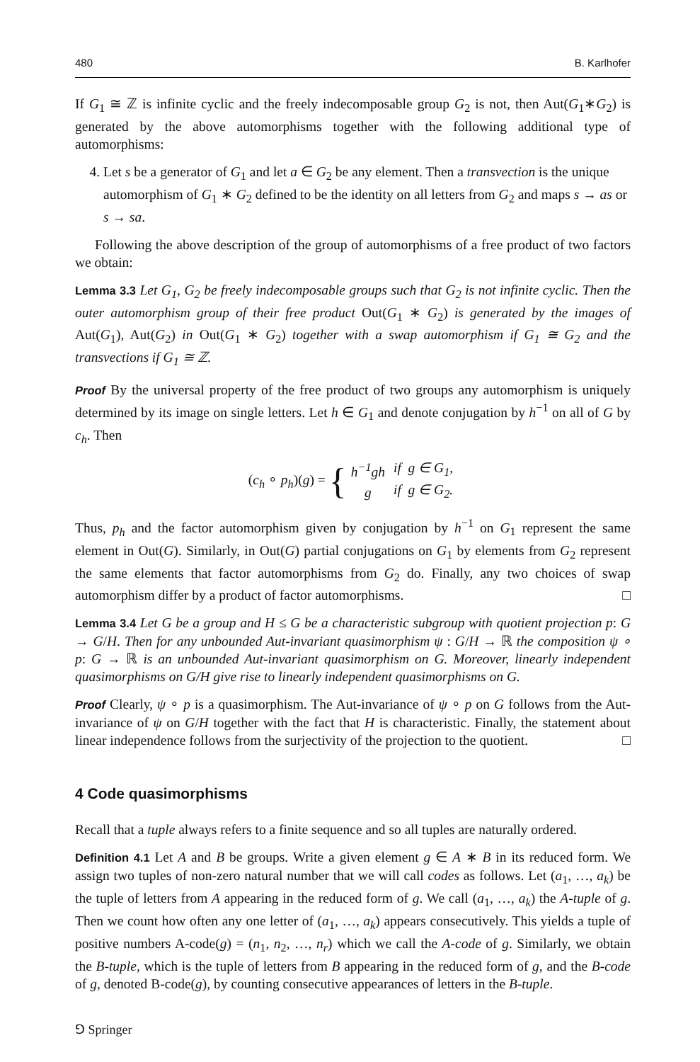480 B. Karlhofer
If G<sub>1</sub> ≅ ℤ is infinite cyclic and the freely indecomposable group G<sub>2</sub> is not, then Aut(G<sub>1</sub>∗G<sub>2</sub>) is generated by the above automorphisms together with the following additional type of automorphisms:
4. Let s be a generator of G<sub>1</sub> and let a ∈ G<sub>2</sub> be any element. Then a transvection is the unique automorphism of G<sub>1</sub> ∗ G<sub>2</sub> defined to be the identity on all letters from G<sub>2</sub> and maps s → as or s → sa.
Following the above description of the group of automorphisms of a free product of two factors we obtain:
Lemma 3.3 Let G<sub>1</sub>, G<sub>2</sub> be freely indecomposable groups such that G<sub>2</sub> is not infinite cyclic. Then the outer automorphism group of their free product Out(G<sub>1</sub> ∗ G<sub>2</sub>) is generated by the images of Aut(G<sub>1</sub>), Aut(G<sub>2</sub>) in Out(G<sub>1</sub> ∗ G<sub>2</sub>) together with a swap automorphism if G<sub>1</sub> ≅ G<sub>2</sub> and the transvections if G<sub>1</sub> ≅ ℤ.
Proof By the universal property of the free product of two groups any automorphism is uniquely determined by its image on single letters. Let h ∈ G<sub>1</sub> and denote conjugation by h<sup>−1</sup> on all of G by c<sub>h</sub>. Then
(c<sub>h</sub> ∘ p<sub>h</sub>)(g) = {
| h<sup>−1</sup>gh | if g ∈ G<sub>1</sub>, |
| g | if g ∈ G<sub>2</sub>. |
Thus, p<sub>h</sub> and the factor automorphism given by conjugation by h<sup>−1</sup> on G<sub>1</sub> represent the same element in Out(G). Similarly, in Out(G) partial conjugations on G<sub>1</sub> by elements from G<sub>2</sub> represent the same elements that factor automorphisms from G<sub>2</sub> do. Finally, any two choices of swap automorphism differ by a product of factor automorphisms. □
Lemma 3.4 Let G be a group and H ≤ G be a characteristic subgroup with quotient projection p: G → G/H. Then for any unbounded Aut-invariant quasimorphism ψ : G/H → ℝ the composition ψ ∘ p: G → ℝ is an unbounded Aut-invariant quasimorphism on G. Moreover, linearly independent quasimorphisms on G/H give rise to linearly independent quasimorphisms on G.
Proof Clearly, ψ ∘ p is a quasimorphism. The Aut-invariance of ψ ∘ p on G follows from the Aut-invariance of ψ on G/H together with the fact that H is characteristic. Finally, the statement about linear independence follows from the surjectivity of the projection to the quotient. □
4 Code quasimorphisms
Recall that a tuple always refers to a finite sequence and so all tuples are naturally ordered.
Definition 4.1 Let A and B be groups. Write a given element g ∈ A ∗ B in its reduced form. We assign two tuples of non-zero natural number that we will call codes as follows. Let (a<sub>1</sub>, …, a<sub>k</sub>) be the tuple of letters from A appearing in the reduced form of g. We call (a<sub>1</sub>, …, a<sub>k</sub>) the A-tuple of g. Then we count how often any one letter of (a<sub>1</sub>, …, a<sub>k</sub>) appears consecutively. This yields a tuple of positive numbers A-code(g) = (n<sub>1</sub>, n<sub>2</sub>, …, n<sub>r</sub>) which we call the A-code of g. Similarly, we obtain the B-tuple, which is the tuple of letters from B appearing in the reduced form of g, and the B-code of g, denoted B-code(g), by counting consecutive appearances of letters in the B-tuple.
⅁ Springer